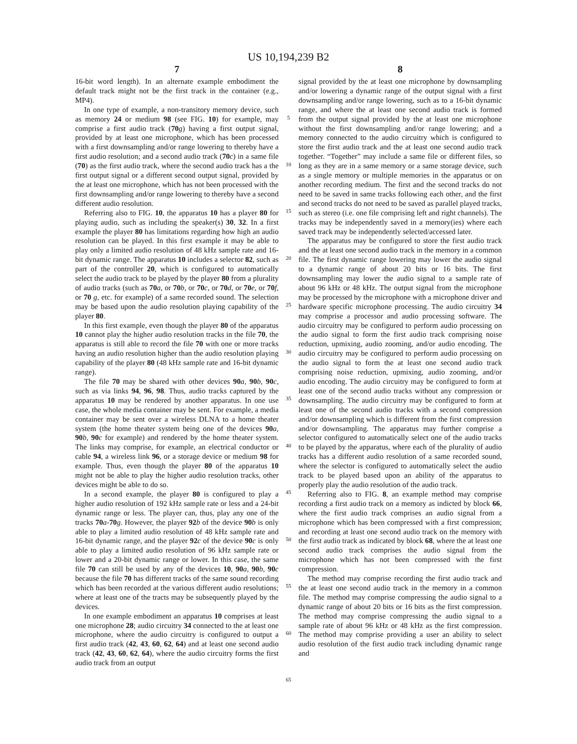US 10,194,239 B2
7 8
16-bit word length). In an alternate example embodiment the default track might not be the first track in the container (e.g., MP4).
In one type of example, a non-transitory memory device, such as memory 24 or medium 98 (see FIG. 10) for example, may comprise a first audio track (70 g) having a first output signal, provided by at least one microphone, which has been processed with a first downsampling and/or range lowering to thereby have a first audio resolution; and a second audio track (70 c) in a same file (70) as the first audio track, where the second audio track has a the first output signal or a different second output signal, provided by the at least one microphone, which has not been processed with the first downsampling and/or range lowering to thereby have a second different audio resolution.
Referring also to FIG. 10, the apparatus 10 has a player 80 for playing audio, such as including the speaker(s) 30, 32. In a first example the player 80 has limitations regarding how high an audio resolution can be played. In this first example it may be able to play only a limited audio resolution of 48 kHz sample rate and 16-bit dynamic range. The apparatus 10 includes a selector 82, such as part of the controller 20, which is configured to automatically select the audio track to be played by the player 80 from a plurality of audio tracks (such as 70 a, or 70 b, or 70 c, or 70 d, or 70 e, or 70 f, or 70 g, etc. for example) of a same recorded sound. The selection may be based upon the audio resolution playing capability of the player 80.
In this first example, even though the player 80 of the apparatus 10 cannot play the higher audio resolution tracks in the file 70, the apparatus is still able to record the file 70 with one or more tracks having an audio resolution higher than the audio resolution playing capability of the player 80 (48 kHz sample rate and 16-bit dynamic range).
The file 70 may be shared with other devices 90 a, 90 b, 90 c, such as via links 94, 96, 98. Thus, audio tracks captured by the apparatus 10 may be rendered by another apparatus. In one use case, the whole media container may be sent. For example, a media container may be sent over a wireless DLNA to a home theater system (the home theater system being one of the devices 90 a, 90 b, 90 c for example) and rendered by the home theater system. The links may comprise, for example, an electrical conductor or cable 94, a wireless link 96, or a storage device or medium 98 for example. Thus, even though the player 80 of the apparatus 10 might not be able to play the higher audio resolution tracks, other devices might be able to do so.
In a second example, the player 80 is configured to play a higher audio resolution of 192 kHz sample rate or less and a 24-bit dynamic range or less. The player can, thus, play any one of the tracks 70 a-70 g. However, the player 92 b of the device 90 b is only able to play a limited audio resolution of 48 kHz sample rate and 16-bit dynamic range, and the player 92 c of the device 90 c is only able to play a limited audio resolution of 96 kHz sample rate or lower and a 20-bit dynamic range or lower. In this case, the same file 70 can still be used by any of the devices 10, 90 a, 90 b, 90 c because the file 70 has different tracks of the same sound recording which has been recorded at the various different audio resolutions; where at least one of the tracts may be subsequently played by the devices.
In one example embodiment an apparatus 10 comprises at least one microphone 28; audio circuitry 34 connected to the at least one microphone, where the audio circuitry is configured to output a first audio track (42, 43, 60, 62, 64) and at least one second audio track (42, 43, 60, 62, 64), where the audio circuitry forms the first audio track from an output
5
10
15
20
25
30
35
40
45
50
55
60
65
signal provided by the at least one microphone by downsampling and/or lowering a dynamic range of the output signal with a first downsampling and/or range lowering, such as to a 16-bit dynamic range, and where the at least one second audio track is formed from the output signal provided by the at least one microphone without the first downsampling and/or range lowering; and a memory connected to the audio circuitry which is configured to store the first audio track and the at least one second audio track together. “Together” may include a same file or different files, so long as they are in a same memory or a same storage device, such as a single memory or multiple memories in the apparatus or on another recording medium. The first and the second tracks do not need to be saved in same tracks following each other, and the first and second tracks do not need to be saved as parallel played tracks, such as stereo (i.e. one file comprising left and right channels). The tracks may be independently saved in a memory(ies) where each saved track may be independently selected/accessed later.
The apparatus may be configured to store the first audio track and the at least one second audio track in the memory in a common file. The first dynamic range lowering may lower the audio signal to a dynamic range of about 20 bits or 16 bits. The first downsampling may lower the audio signal to a sample rate of about 96 kHz or 48 kHz. The output signal from the microphone may be processed by the microphone with a microphone driver and hardware specific microphone processing. The audio circuitry 34 may comprise a processor and audio processing software. The audio circuitry may be configured to perform audio processing on the audio signal to form the first audio track comprising noise reduction, upmixing, audio zooming, and/or audio encoding. The audio circuitry may be configured to perform audio processing on the audio signal to form the at least one second audio track comprising noise reduction, upmixing, audio zooming, and/or audio encoding. The audio circuitry may be configured to form at least one of the second audio tracks without any compression or downsampling. The audio circuitry may be configured to form at least one of the second audio tracks with a second compression and/or downsampling which is different from the first compression and/or downsampling. The apparatus may further comprise a selector configured to automatically select one of the audio tracks to be played by the apparatus, where each of the plurality of audio tracks has a different audio resolution of a same recorded sound, where the selector is configured to automatically select the audio track to be played based upon an ability of the apparatus to properly play the audio resolution of the audio track.
Referring also to FIG. 8, an example method may comprise recording a first audio track on a memory as indicted by block 66, where the first audio track comprises an audio signal from a microphone which has been compressed with a first compression; and recording at least one second audio track on the memory with the first audio track as indicated by block 68, where the at least one second audio track comprises the audio signal from the microphone which has not been compressed with the first compression.
The method may comprise recording the first audio track and the at least one second audio track in the memory in a common file. The method may comprise compressing the audio signal to a dynamic range of about 20 bits or 16 bits as the first compression. The method may comprise compressing the audio signal to a sample rate of about 96 kHz or 48 kHz as the first compression. The method may comprise providing a user an ability to select audio resolution of the first audio track including dynamic range and